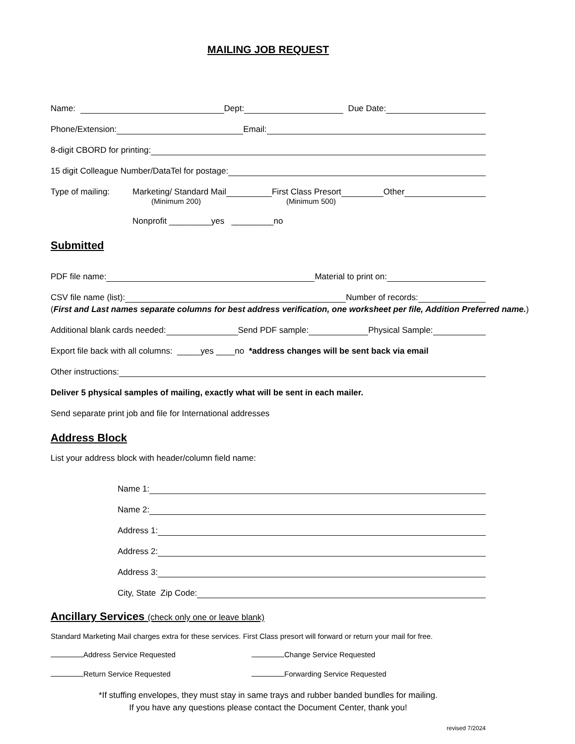MAILING JOB REQUEST
Name: Dept: Due Date:
Phone/Extension: Email:
8-digit CBORD for printing:
15 digit Colleague Number/DataTel for postage:
Type of mailing: Marketing/ Standard Mail First Class Presort Other
(Minimum 200) (Minimum 500)
Nonprofit _________yes _________no
Submitted
PDF file name: Material to print on:
CSV file name (list): Number of records:
(First and Last names separate columns for best address verification, one worksheet per file, Addition Preferred name.)
Additional blank cards needed: Send PDF sample: Physical Sample:
Export file back with all columns: _____yes ____no *address changes will be sent back via email
Other instructions:
Deliver 5 physical samples of mailing, exactly what will be sent in each mailer.
Send separate print job and file for International addresses
Address Block
List your address block with header/column field name:
Name 1:
Name 2:
Address 1:
Address 2:
Address 3:
City, State Zip Code:
Ancillary Services (check only one or leave blank)
Standard Marketing Mail charges extra for these services. First Class presort will forward or return your mail for free.
Address Service Requested Change Service Requested
Return Service Requested Forwarding Service Requested
*If stuffing envelopes, they must stay in same trays and rubber banded bundles for mailing.
If you have any questions please contact the Document Center, thank you!
revised 7/2024